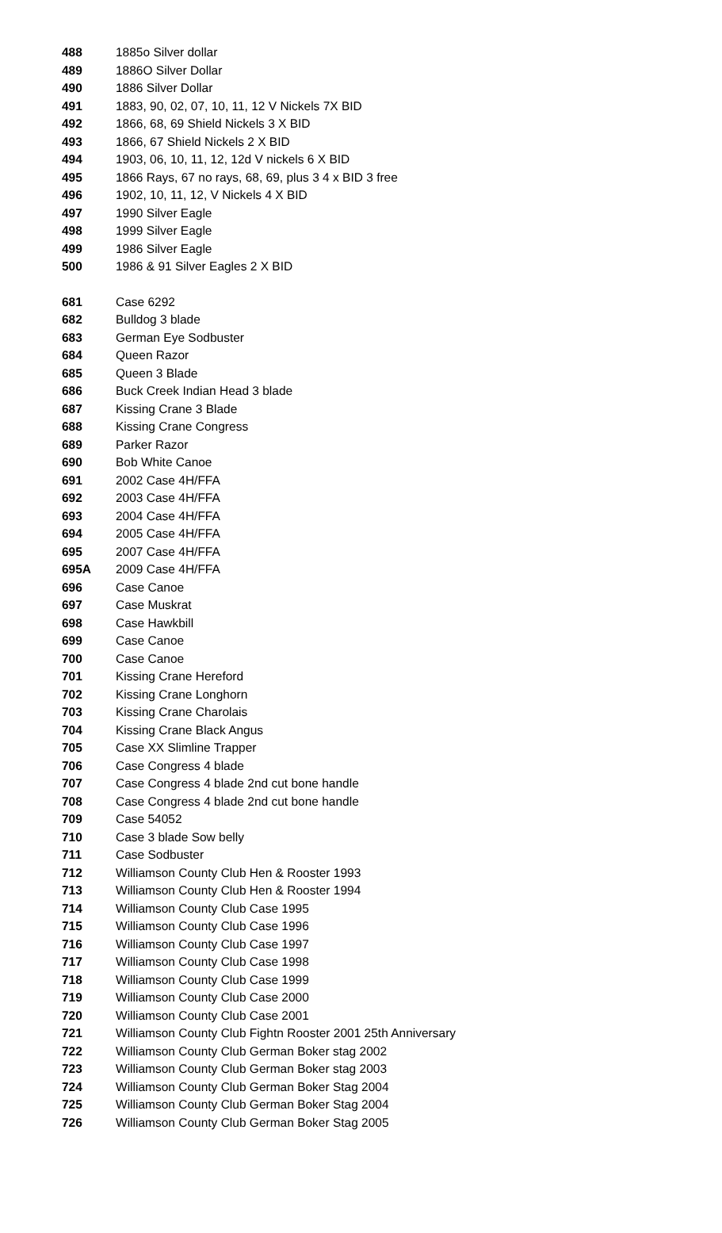| 488 | 1885o Silver dollar |
| 489 | 1886O Silver Dollar |
| 490 | 1886 Silver Dollar |
| 491 | 1883, 90, 02, 07, 10, 11, 12 V Nickels 7X BID |
| 492 | 1866, 68, 69 Shield Nickels 3 X BID |
| 493 | 1866, 67 Shield Nickels 2 X BID |
| 494 | 1903, 06, 10, 11, 12, 12d V nickels 6 X BID |
| 495 | 1866 Rays, 67 no rays, 68, 69, plus 3 4 x BID 3 free |
| 496 | 1902, 10, 11, 12, V Nickels 4 X BID |
| 497 | 1990 Silver Eagle |
| 498 | 1999 Silver Eagle |
| 499 | 1986 Silver Eagle |
| 500 | 1986 & 91 Silver Eagles 2 X BID |
| 681 | Case 6292 |
| 682 | Bulldog 3 blade |
| 683 | German Eye Sodbuster |
| 684 | Queen Razor |
| 685 | Queen 3 Blade |
| 686 | Buck Creek Indian Head 3 blade |
| 687 | Kissing Crane 3 Blade |
| 688 | Kissing Crane Congress |
| 689 | Parker Razor |
| 690 | Bob White Canoe |
| 691 | 2002 Case 4H/FFA |
| 692 | 2003 Case 4H/FFA |
| 693 | 2004 Case 4H/FFA |
| 694 | 2005 Case 4H/FFA |
| 695 | 2007 Case 4H/FFA |
| 695A | 2009 Case 4H/FFA |
| 696 | Case Canoe |
| 697 | Case Muskrat |
| 698 | Case Hawkbill |
| 699 | Case Canoe |
| 700 | Case Canoe |
| 701 | Kissing Crane Hereford |
| 702 | Kissing Crane Longhorn |
| 703 | Kissing Crane Charolais |
| 704 | Kissing Crane Black Angus |
| 705 | Case XX Slimline Trapper |
| 706 | Case Congress 4 blade |
| 707 | Case Congress 4 blade 2nd cut bone handle |
| 708 | Case Congress 4 blade 2nd cut bone handle |
| 709 | Case 54052 |
| 710 | Case 3 blade Sow belly |
| 711 | Case Sodbuster |
| 712 | Williamson County Club Hen & Rooster 1993 |
| 713 | Williamson County Club Hen & Rooster 1994 |
| 714 | Williamson County Club Case 1995 |
| 715 | Williamson County Club Case 1996 |
| 716 | Williamson County Club Case 1997 |
| 717 | Williamson County Club Case 1998 |
| 718 | Williamson County Club Case 1999 |
| 719 | Williamson County Club Case 2000 |
| 720 | Williamson County Club Case 2001 |
| 721 | Williamson County Club Fightn Rooster 2001 25th Anniversary |
| 722 | Williamson County Club German Boker stag 2002 |
| 723 | Williamson County Club German Boker stag 2003 |
| 724 | Williamson County Club German Boker Stag 2004 |
| 725 | Williamson County Club German Boker Stag 2004 |
| 726 | Williamson County Club German Boker Stag 2005 |